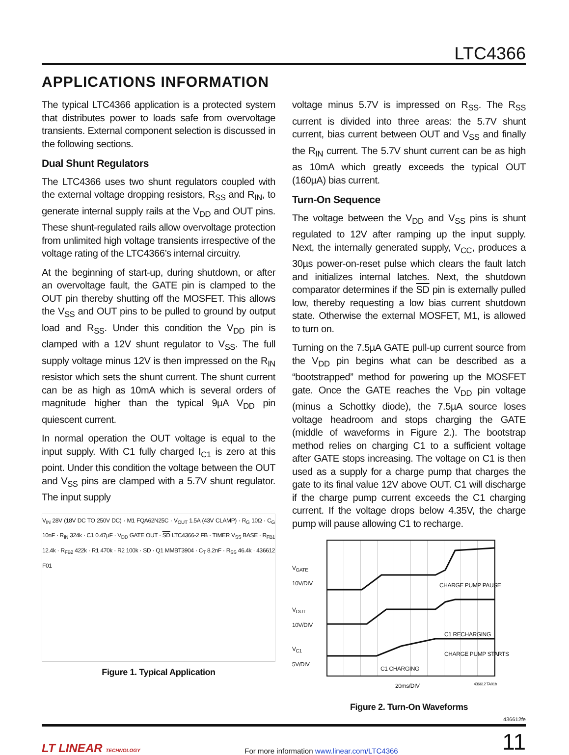LTC4366
APPLICATIONS INFORMATION
The typical LTC4366 application is a protected system that distributes power to loads safe from overvoltage transients. External component selection is discussed in the following sections.
Dual Shunt Regulators
The LTC4366 uses two shunt regulators coupled with the external voltage dropping resistors, R<sub>SS</sub> and R<sub>IN</sub>, to generate internal supply rails at the V<sub>DD</sub> and OUT pins. These shunt-regulated rails allow overvoltage protection from unlimited high voltage transients irrespective of the voltage rating of the LTC4366’s internal circuitry.
At the beginning of start-up, during shutdown, or after an overvoltage fault, the GATE pin is clamped to the OUT pin thereby shutting off the MOSFET. This allows the V<sub>SS</sub> and OUT pins to be pulled to ground by output load and R<sub>SS</sub>. Under this condition the V<sub>DD</sub> pin is clamped with a 12V shunt regulator to V<sub>SS</sub>. The full supply voltage minus 12V is then impressed on the R<sub>IN</sub> resistor which sets the shunt current. The shunt current can be as high as 10mA which is several orders of magnitude higher than the typical 9µA V<sub>DD</sub> pin quiescent current.
In normal operation the OUT voltage is equal to the input supply. With C1 fully charged I<sub>C1</sub> is zero at this point. Under this condition the voltage between the OUT and V<sub>SS</sub> pins are clamped with a 5.7V shunt regulator. The input supply
V<sub>IN</sub> 28V (18V DC TO 250V DC) · M1 FQA62N25C · V<sub>OUT</sub> 1.5A (43V CLAMP) · R<sub>G</sub> 10Ω · C<sub>G</sub> 10nF · R<sub>IN</sub> 324k · C1 0.47µF · V<sub>DD</sub> GATE OUT · SD LTC4366-2 FB · TIMER V<sub>SS</sub> BASE · R<sub>FB1</sub> 12.4k · R<sub>FB2</sub> 422k · R1 470k · R2 100k · SD · Q1 MMBT3904 · C<sub>T</sub> 8.2nF · R<sub>SS</sub> 46.4k · 436612 F01
Figure 1. Typical Application
voltage minus 5.7V is impressed on R<sub>SS</sub>. The R<sub>SS</sub> current is divided into three areas: the 5.7V shunt current, bias current between OUT and V<sub>SS</sub> and finally the R<sub>IN</sub> current. The 5.7V shunt current can be as high as 10mA which greatly exceeds the typical OUT (160µA) bias current.
Turn-On Sequence
The voltage between the V<sub>DD</sub> and V<sub>SS</sub> pins is shunt regulated to 12V after ramping up the input supply. Next, the internally generated supply, V<sub>CC</sub>, produces a 30µs power-on-reset pulse which clears the fault latch and initializes internal latches. Next, the shutdown comparator determines if the SD pin is externally pulled low, thereby requesting a low bias current shutdown state. Otherwise the external MOSFET, M1, is allowed to turn on.
Turning on the 7.5µA GATE pull-up current source from the V<sub>DD</sub> pin begins what can be described as a “bootstrapped” method for powering up the MOSFET gate. Once the GATE reaches the V<sub>DD</sub> pin voltage (minus a Schottky diode), the 7.5µA source loses voltage headroom and stops charging the GATE (middle of waveforms in Figure 2.). The bootstrap method relies on charging C1 to a sufficient voltage after GATE stops increasing. The voltage on C1 is then used as a supply for a charge pump that charges the gate to its final value 12V above OUT. C1 will discharge if the charge pump current exceeds the C1 charging current. If the voltage drops below 4.35V, the charge pump will pause allowing C1 to recharge.
V<sub>GATE</sub>
10V/DIV
V<sub>OUT</sub>
10V/DIV
V<sub>C1</sub>
5V/DIV
CHARGE PUMP PAUSE
C1 RECHARGING
CHARGE PUMP STARTS
C1 CHARGING
20ms/DIV 436612 TA01b
Figure 2. Turn-On Waveforms
436612fe
LT LINEAR TECHNOLOGY
For more information www.linear.com/LTC4366
11